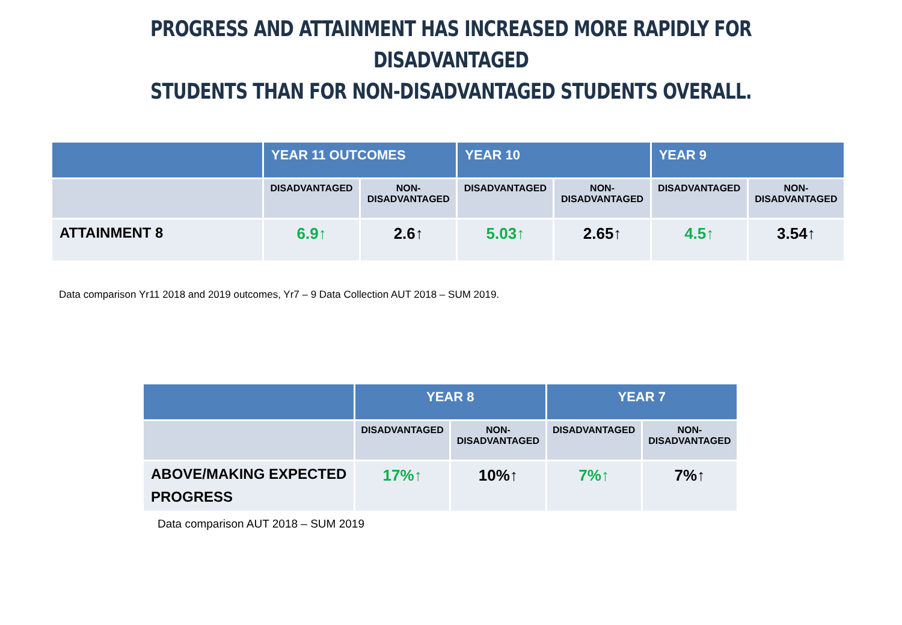PROGRESS AND ATTAINMENT HAS INCREASED MORE RAPIDLY FOR DISADVANTAGED
STUDENTS THAN FOR NON-DISADVANTAGED STUDENTS OVERALL.
| | YEAR 11 OUTCOMES | | YEAR 10 | | YEAR 9 | |
| --- | --- | --- | --- | --- | --- | --- |
| | DISADVANTAGED | NON- DISADVANTAGED | DISADVANTAGED | NON- DISADVANTAGED | DISADVANTAGED | NON- DISADVANTAGED |
| ATTAINMENT 8 | 6.9↑ | 2.6↑ | 5.03↑ | 2.65↑ | 4.5↑ | 3.54↑ |
Data comparison Yr11 2018 and 2019 outcomes, Yr7 – 9 Data Collection AUT 2018 – SUM 2019.
| | YEAR 8 | | YEAR 7 | |
| --- | --- | --- | --- | --- |
| | DISADVANTAGED | NON- DISADVANTAGED | DISADVANTAGED | NON- DISADVANTAGED |
| ABOVE/MAKING EXPECTED PROGRESS | 17%↑ | 10%↑ | 7%↑ | 7%↑ |
Data comparison AUT 2018 – SUM 2019